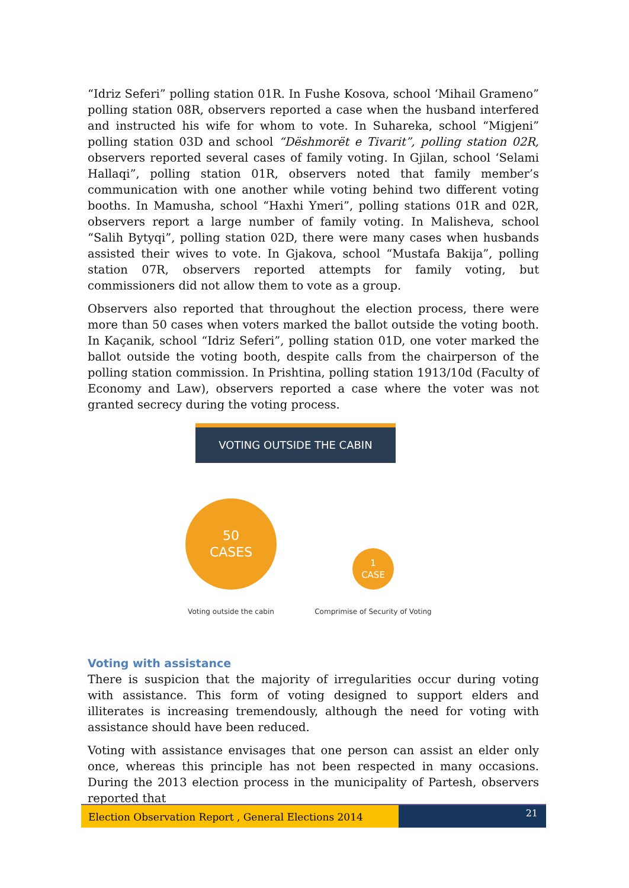“Idriz Seferi” polling station 01R. In Fushe Kosova, school ‘Mihail Grameno” polling station 08R, observers reported a case when the husband interfered and instructed his wife for whom to vote. In Suhareka, school “Migjeni” polling station 03D and school “Dëshmorët e Tivarit”, polling station 02R, observers reported several cases of family voting. In Gjilan, school ‘Selami Hallaqi”, polling station 01R, observers noted that family member’s communication with one another while voting behind two different voting booths. In Mamusha, school “Haxhi Ymeri”, polling stations 01R and 02R, observers report a large number of family voting. In Malisheva, school “Salih Bytyqi”, polling station 02D, there were many cases when husbands assisted their wives to vote. In Gjakova, school “Mustafa Bakija”, polling station 07R, observers reported attempts for family voting, but commissioners did not allow them to vote as a group.
Observers also reported that throughout the election process, there were more than 50 cases when voters marked the ballot outside the voting booth. In Kaçanik, school “Idriz Seferi”, polling station 01D, one voter marked the ballot outside the voting booth, despite calls from the chairperson of the polling station commission. In Prishtina, polling station 1913/10d (Faculty of Economy and Law), observers reported a case where the voter was not granted secrecy during the voting process.
VOTING OUTSIDE THE CABIN
50
CASES
Voting outside the cabin
1
CASE
Comprimise of Security of Voting
Voting with assistance
There is suspicion that the majority of irregularities occur during voting with assistance. This form of voting designed to support elders and illiterates is increasing tremendously, although the need for voting with assistance should have been reduced.
Voting with assistance envisages that one person can assist an elder only once, whereas this principle has not been respected in many occasions. During the 2013 election process in the municipality of Partesh, observers reported that
Election Observation Report , General Elections 2014
21